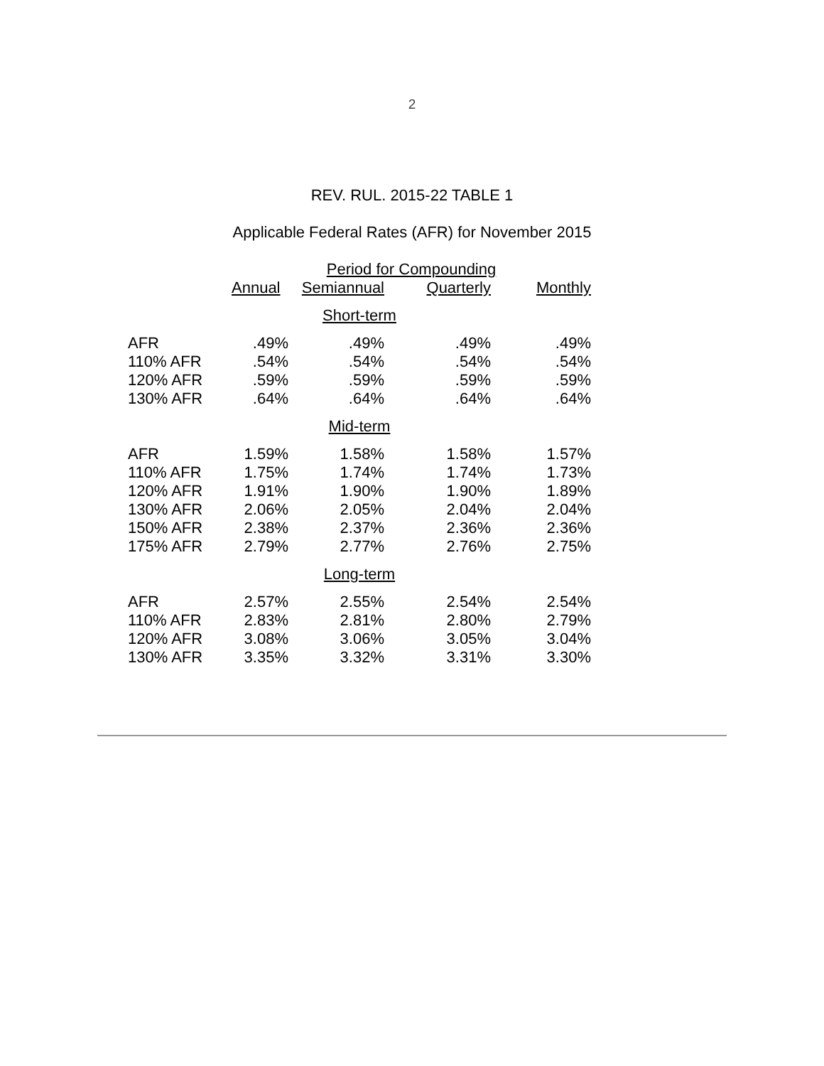2
REV. RUL. 2015-22 TABLE 1
Applicable Federal Rates (AFR) for November 2015
| | Period for Compounding | | | |
| --- | --- | --- | --- | --- |
| | Annual | Semiannual | Quarterly | Monthly |
| Short-term | | | | |
| AFR | .49% | .49% | .49% | .49% |
| 110% AFR | .54% | .54% | .54% | .54% |
| 120% AFR | .59% | .59% | .59% | .59% |
| 130% AFR | .64% | .64% | .64% | .64% |
| Mid-term | | | | |
| AFR | 1.59% | 1.58% | 1.58% | 1.57% |
| 110% AFR | 1.75% | 1.74% | 1.74% | 1.73% |
| 120% AFR | 1.91% | 1.90% | 1.90% | 1.89% |
| 130% AFR | 2.06% | 2.05% | 2.04% | 2.04% |
| 150% AFR | 2.38% | 2.37% | 2.36% | 2.36% |
| 175% AFR | 2.79% | 2.77% | 2.76% | 2.75% |
| Long-term | | | | |
| AFR | 2.57% | 2.55% | 2.54% | 2.54% |
| 110% AFR | 2.83% | 2.81% | 2.80% | 2.79% |
| 120% AFR | 3.08% | 3.06% | 3.05% | 3.04% |
| 130% AFR | 3.35% | 3.32% | 3.31% | 3.30% |